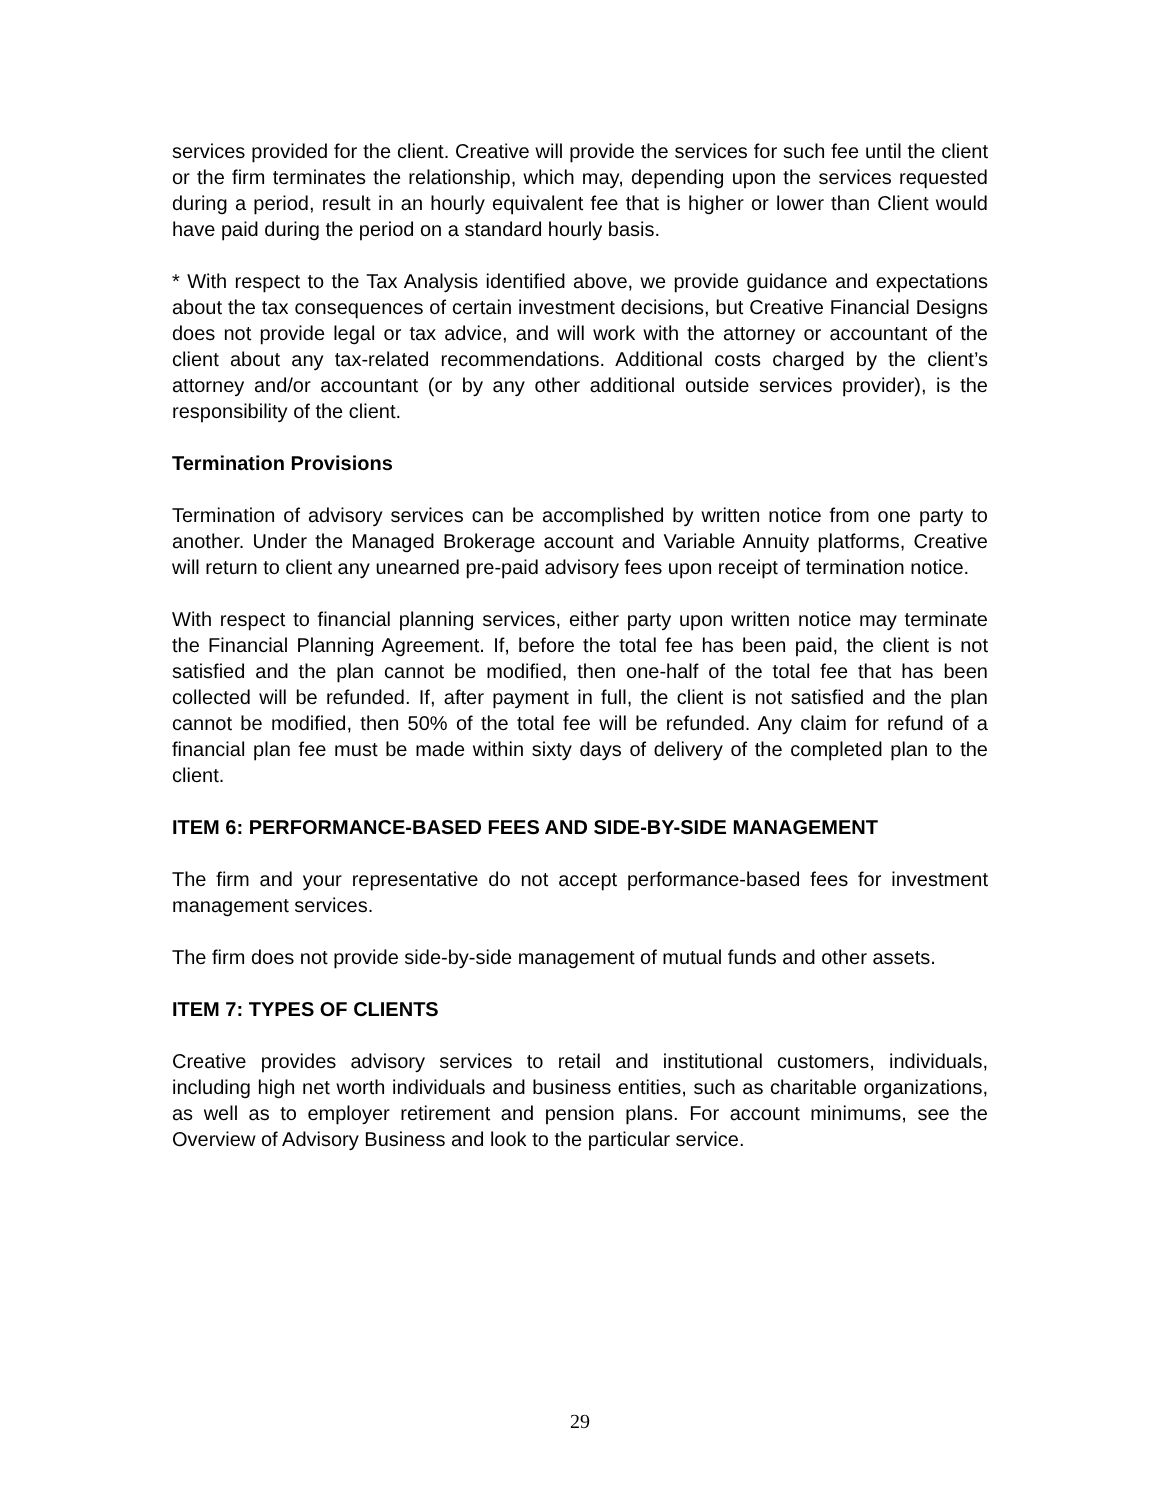services provided for the client. Creative will provide the services for such fee until the client or the firm terminates the relationship, which may, depending upon the services requested during a period, result in an hourly equivalent fee that is higher or lower than Client would have paid during the period on a standard hourly basis.
* With respect to the Tax Analysis identified above, we provide guidance and expectations about the tax consequences of certain investment decisions, but Creative Financial Designs does not provide legal or tax advice, and will work with the attorney or accountant of the client about any tax-related recommendations. Additional costs charged by the client’s attorney and/or accountant (or by any other additional outside services provider), is the responsibility of the client.
Termination Provisions
Termination of advisory services can be accomplished by written notice from one party to another. Under the Managed Brokerage account and Variable Annuity platforms, Creative will return to client any unearned pre-paid advisory fees upon receipt of termination notice.
With respect to financial planning services, either party upon written notice may terminate the Financial Planning Agreement. If, before the total fee has been paid, the client is not satisfied and the plan cannot be modified, then one-half of the total fee that has been collected will be refunded. If, after payment in full, the client is not satisfied and the plan cannot be modified, then 50% of the total fee will be refunded. Any claim for refund of a financial plan fee must be made within sixty days of delivery of the completed plan to the client.
ITEM 6: PERFORMANCE-BASED FEES AND SIDE-BY-SIDE MANAGEMENT
The firm and your representative do not accept performance-based fees for investment management services.
The firm does not provide side-by-side management of mutual funds and other assets.
ITEM 7: TYPES OF CLIENTS
Creative provides advisory services to retail and institutional customers, individuals, including high net worth individuals and business entities, such as charitable organizations, as well as to employer retirement and pension plans. For account minimums, see the Overview of Advisory Business and look to the particular service.
29